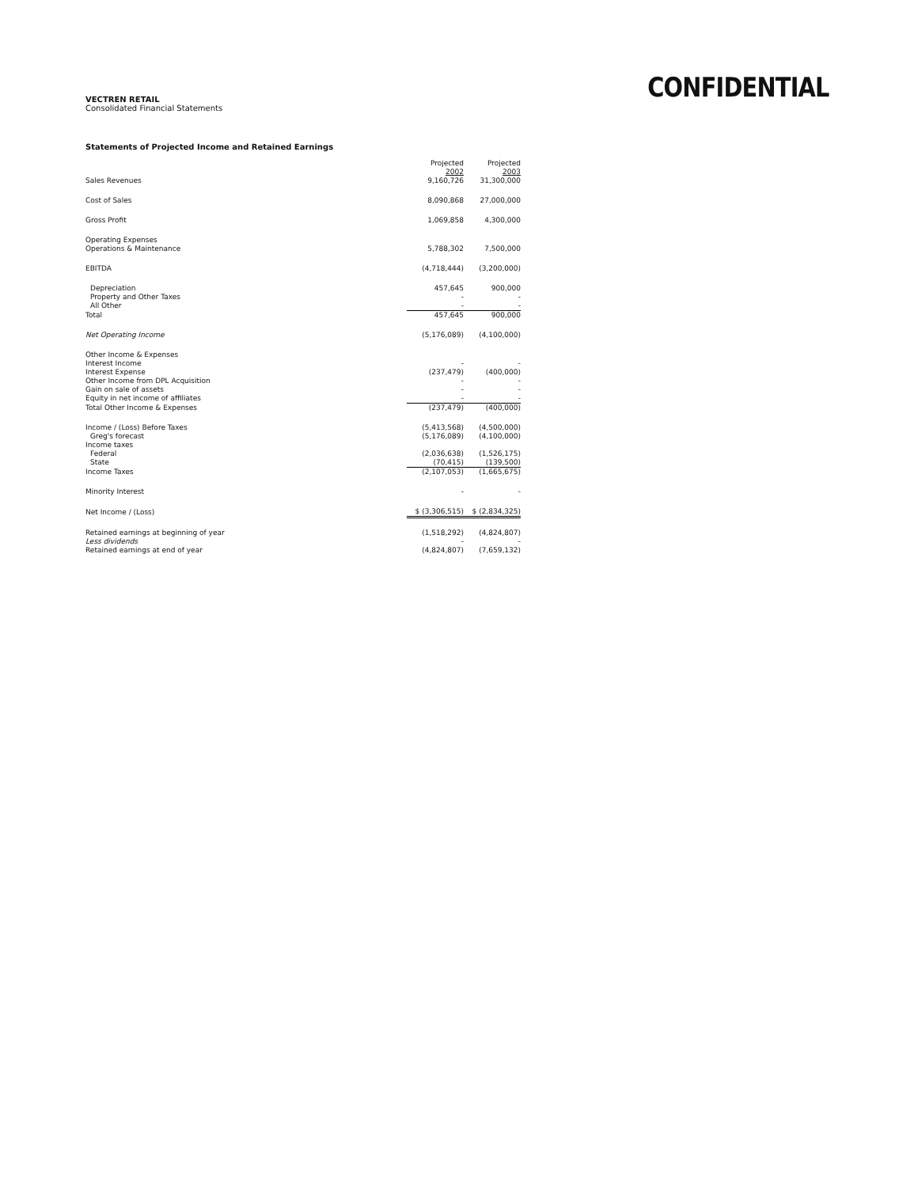VECTREN RETAIL
Consolidated Financial Statements
CONFIDENTIAL
Statements of Projected Income and Retained Earnings
| | Projected 2002 | Projected 2003 |
| Sales Revenues | 9,160,726 | 31,300,000 |
| Cost of Sales | 8,090,868 | 27,000,000 |
| Gross Profit | 1,069,858 | 4,300,000 |
| Operating Expenses Operations & Maintenance | 5,788,302 | 7,500,000 |
| EBITDA | (4,718,444) | (3,200,000) |
| Depreciation | 457,645 | 900,000 |
| Property and Other Taxes | - | - |
| All Other | - | - |
| Total | 457,645 | 900,000 |
| Net Operating Income | (5,176,089) | (4,100,000) |
| Other Income & Expenses | | |
| Interest Income | - | - |
| Interest Expense | (237,479) | (400,000) |
| Other Income from DPL Acquisition | - | - |
| Gain on sale of assets | - | - |
| Equity in net income of affiliates | - | - |
| Total Other Income & Expenses | (237,479) | (400,000) |
| Income / (Loss) Before Taxes | (5,413,568) | (4,500,000) |
| Greg's forecast | (5,176,089) | (4,100,000) |
| Income taxes | | |
| Federal | (2,036,638) | (1,526,175) |
| State | (70,415) | (139,500) |
| Income Taxes | (2,107,053) | (1,665,675) |
| Minority Interest | - | - |
| Net Income / (Loss) | $ (3,306,515) | $ (2,834,325) |
| Retained earnings at beginning of year | (1,518,292) | (4,824,807) |
| Less dividends | - | - |
| Retained earnings at end of year | (4,824,807) | (7,659,132) |